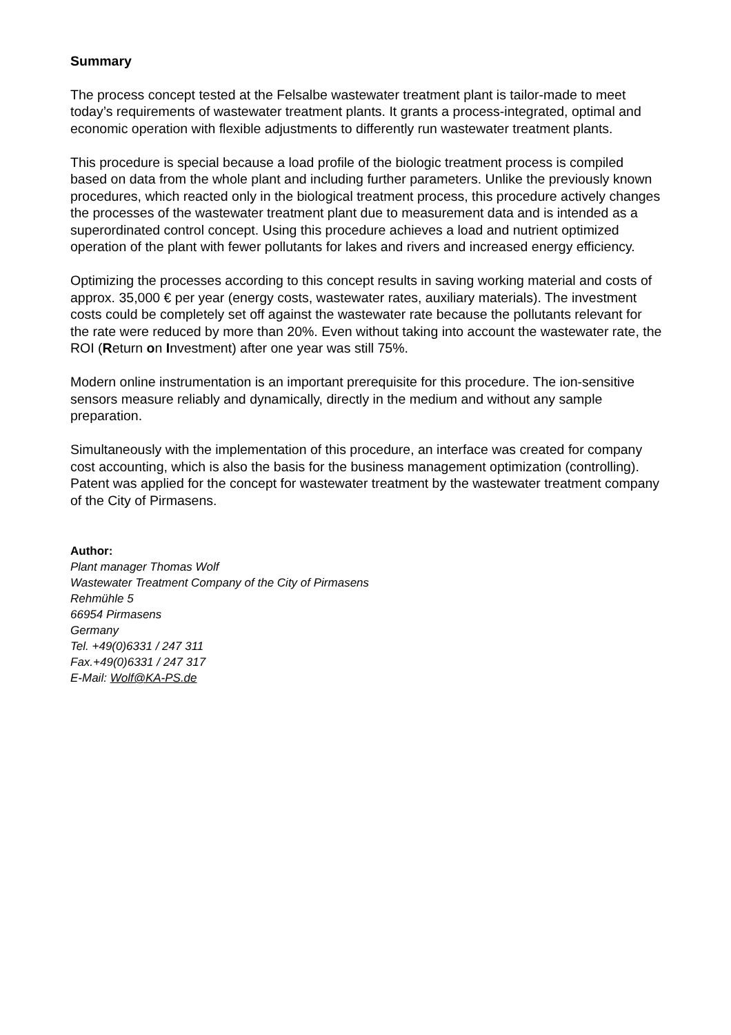Summary
The process concept tested at the Felsalbe wastewater treatment plant is tailor-made to meet today’s requirements of wastewater treatment plants. It grants a process-integrated, optimal and economic operation with flexible adjustments to differently run wastewater treatment plants.
This procedure is special because a load profile of the biologic treatment process is compiled based on data from the whole plant and including further parameters. Unlike the previously known procedures, which reacted only in the biological treatment process, this procedure actively changes the processes of the wastewater treatment plant due to measurement data and is intended as a superordinated control concept. Using this procedure achieves a load and nutrient optimized operation of the plant with fewer pollutants for lakes and rivers and increased energy efficiency.
Optimizing the processes according to this concept results in saving working material and costs of approx. 35,000 € per year (energy costs, wastewater rates, auxiliary materials). The investment costs could be completely set off against the wastewater rate because the pollutants relevant for the rate were reduced by more than 20%. Even without taking into account the wastewater rate, the ROI (Return on Investment) after one year was still 75%.
Modern online instrumentation is an important prerequisite for this procedure. The ion-sensitive sensors measure reliably and dynamically, directly in the medium and without any sample preparation.
Simultaneously with the implementation of this procedure, an interface was created for company cost accounting, which is also the basis for the business management optimization (controlling). Patent was applied for the concept for wastewater treatment by the wastewater treatment company of the City of Pirmasens.
Author:
Plant manager Thomas Wolf
Wastewater Treatment Company of the City of Pirmasens
Rehmühle 5
66954 Pirmasens
Germany
Tel. +49(0)6331 / 247 311
Fax.+49(0)6331 / 247 317
E-Mail: Wolf@KA-PS.de